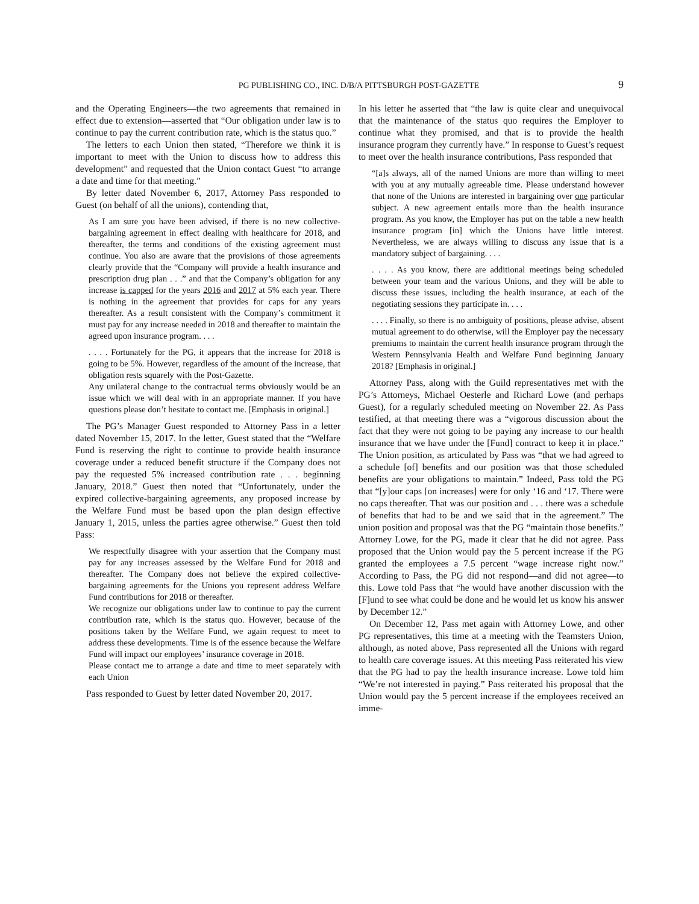PG PUBLISHING CO., INC. D/B/A PITTSBURGH POST-GAZETTE
9
and the Operating Engineers—the two agreements that remained in effect due to extension—asserted that “Our obligation under law is to continue to pay the current contribution rate, which is the status quo.”
The letters to each Union then stated, “Therefore we think it is important to meet with the Union to discuss how to address this development” and requested that the Union contact Guest “to arrange a date and time for that meeting.”
By letter dated November 6, 2017, Attorney Pass responded to Guest (on behalf of all the unions), contending that,
As I am sure you have been advised, if there is no new collective-bargaining agreement in effect dealing with healthcare for 2018, and thereafter, the terms and conditions of the existing agreement must continue. You also are aware that the provisions of those agreements clearly provide that the “Company will provide a health insurance and prescription drug plan . . .” and that the Company’s obligation for any increase is capped for the years 2016 and 2017 at 5% each year. There is nothing in the agreement that provides for caps for any years thereafter. As a result consistent with the Company’s commitment it must pay for any increase needed in 2018 and thereafter to maintain the agreed upon insurance program. . . .
. . . . Fortunately for the PG, it appears that the increase for 2018 is going to be 5%. However, regardless of the amount of the increase, that obligation rests squarely with the Post-Gazette.
Any unilateral change to the contractual terms obviously would be an issue which we will deal with in an appropriate manner. If you have questions please don’t hesitate to contact me. [Emphasis in original.]
The PG’s Manager Guest responded to Attorney Pass in a letter dated November 15, 2017. In the letter, Guest stated that the “Welfare Fund is reserving the right to continue to provide health insurance coverage under a reduced benefit structure if the Company does not pay the requested 5% increased contribution rate . . . beginning January, 2018.” Guest then noted that “Unfortunately, under the expired collective-bargaining agreements, any proposed increase by the Welfare Fund must be based upon the plan design effective January 1, 2015, unless the parties agree otherwise.” Guest then told Pass:
We respectfully disagree with your assertion that the Company must pay for any increases assessed by the Welfare Fund for 2018 and thereafter. The Company does not believe the expired collective-bargaining agreements for the Unions you represent address Welfare Fund contributions for 2018 or thereafter.
We recognize our obligations under law to continue to pay the current contribution rate, which is the status quo. However, because of the positions taken by the Welfare Fund, we again request to meet to address these developments. Time is of the essence because the Welfare Fund will impact our employees’ insurance coverage in 2018.
Please contact me to arrange a date and time to meet separately with each Union
Pass responded to Guest by letter dated November 20, 2017.
In his letter he asserted that “the law is quite clear and unequivocal that the maintenance of the status quo requires the Employer to continue what they promised, and that is to provide the health insurance program they currently have.” In response to Guest’s request to meet over the health insurance contributions, Pass responded that
“[a]s always, all of the named Unions are more than willing to meet with you at any mutually agreeable time. Please understand however that none of the Unions are interested in bargaining over one particular subject. A new agreement entails more than the health insurance program. As you know, the Employer has put on the table a new health insurance program [in] which the Unions have little interest. Nevertheless, we are always willing to discuss any issue that is a mandatory subject of bargaining. . . .
. . . . As you know, there are additional meetings being scheduled between your team and the various Unions, and they will be able to discuss these issues, including the health insurance, at each of the negotiating sessions they participate in. . . .
. . . . Finally, so there is no ambiguity of positions, please advise, absent mutual agreement to do otherwise, will the Employer pay the necessary premiums to maintain the current health insurance program through the Western Pennsylvania Health and Welfare Fund beginning January 2018? [Emphasis in original.]
Attorney Pass, along with the Guild representatives met with the PG’s Attorneys, Michael Oesterle and Richard Lowe (and perhaps Guest), for a regularly scheduled meeting on November 22. As Pass testified, at that meeting there was a “vigorous discussion about the fact that they were not going to be paying any increase to our health insurance that we have under the [Fund] contract to keep it in place.” The Union position, as articulated by Pass was “that we had agreed to a schedule [of] benefits and our position was that those scheduled benefits are your obligations to maintain.” Indeed, Pass told the PG that “[y]our caps [on increases] were for only ‘16 and ‘17. There were no caps thereafter. That was our position and . . . there was a schedule of benefits that had to be and we said that in the agreement.” The union position and proposal was that the PG “maintain those benefits.” Attorney Lowe, for the PG, made it clear that he did not agree. Pass proposed that the Union would pay the 5 percent increase if the PG granted the employees a 7.5 percent “wage increase right now.” According to Pass, the PG did not respond—and did not agree—to this. Lowe told Pass that “he would have another discussion with the [F]und to see what could be done and he would let us know his answer by December 12.”
On December 12, Pass met again with Attorney Lowe, and other PG representatives, this time at a meeting with the Teamsters Union, although, as noted above, Pass represented all the Unions with regard to health care coverage issues. At this meeting Pass reiterated his view that the PG had to pay the health insurance increase. Lowe told him “We’re not interested in paying.” Pass reiterated his proposal that the Union would pay the 5 percent increase if the employees received an imme-